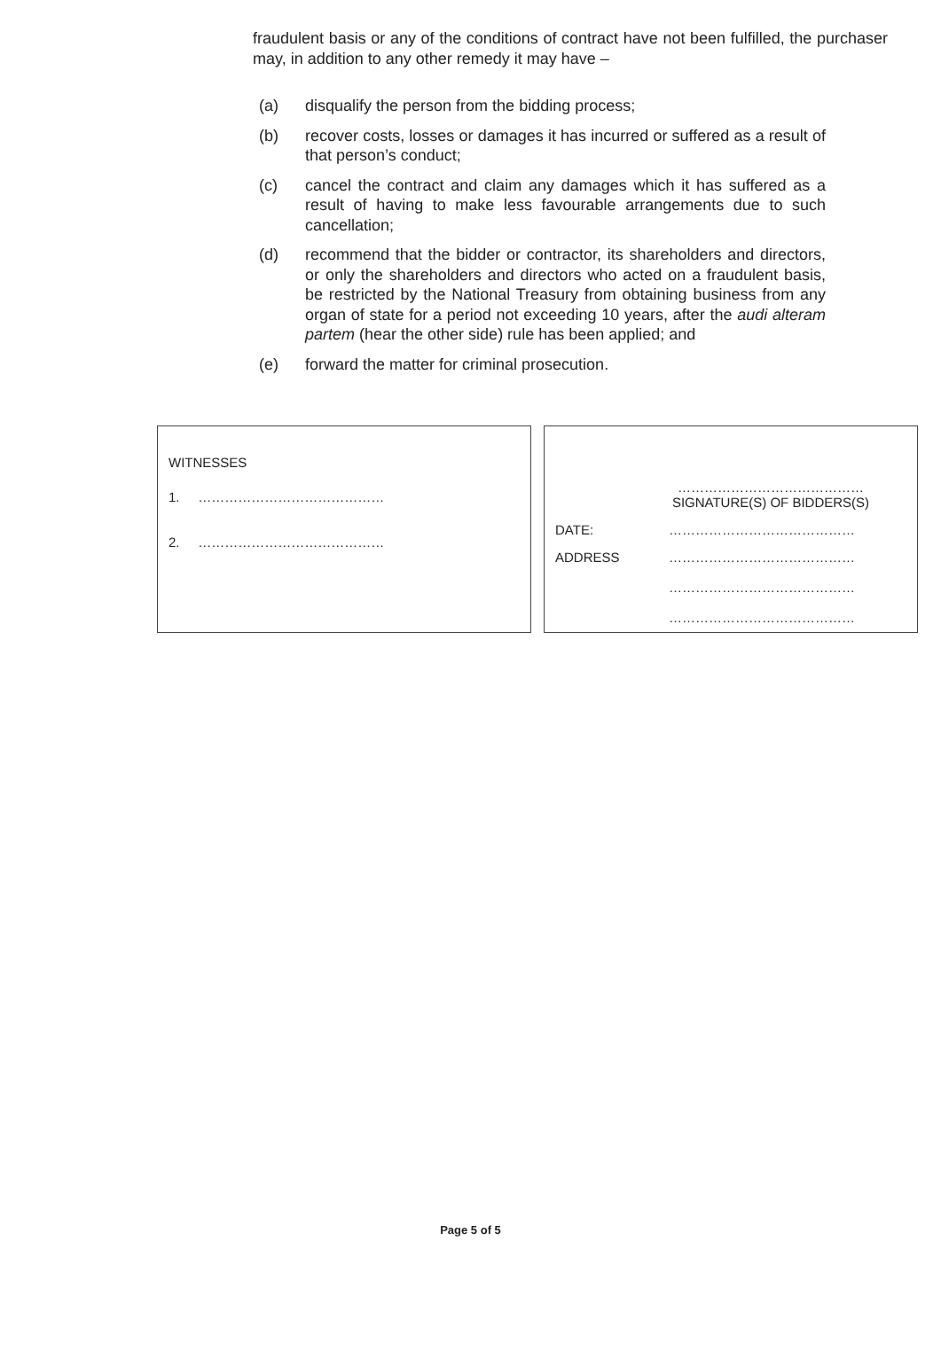fraudulent basis or any of the conditions of contract have not been fulfilled, the purchaser may, in addition to any other remedy it may have –
(a) disqualify the person from the bidding process;
(b) recover costs, losses or damages it has incurred or suffered as a result of that person’s conduct;
(c) cancel the contract and claim any damages which it has suffered as a result of having to make less favourable arrangements due to such cancellation;
(d) recommend that the bidder or contractor, its shareholders and directors, or only the shareholders and directors who acted on a fraudulent basis, be restricted by the National Treasury from obtaining business from any organ of state for a period not exceeding 10 years, after the audi alteram partem (hear the other side) rule has been applied; and
(e) forward the matter for criminal prosecution.
WITNESSES
1. ……………………………………
2. ……………………………………
……………………………………
SIGNATURE(S) OF BIDDERS(S)
DATE: ……………………………………
ADDRESS ……………………………………
……………………………………
……………………………………
Page 5 of 5